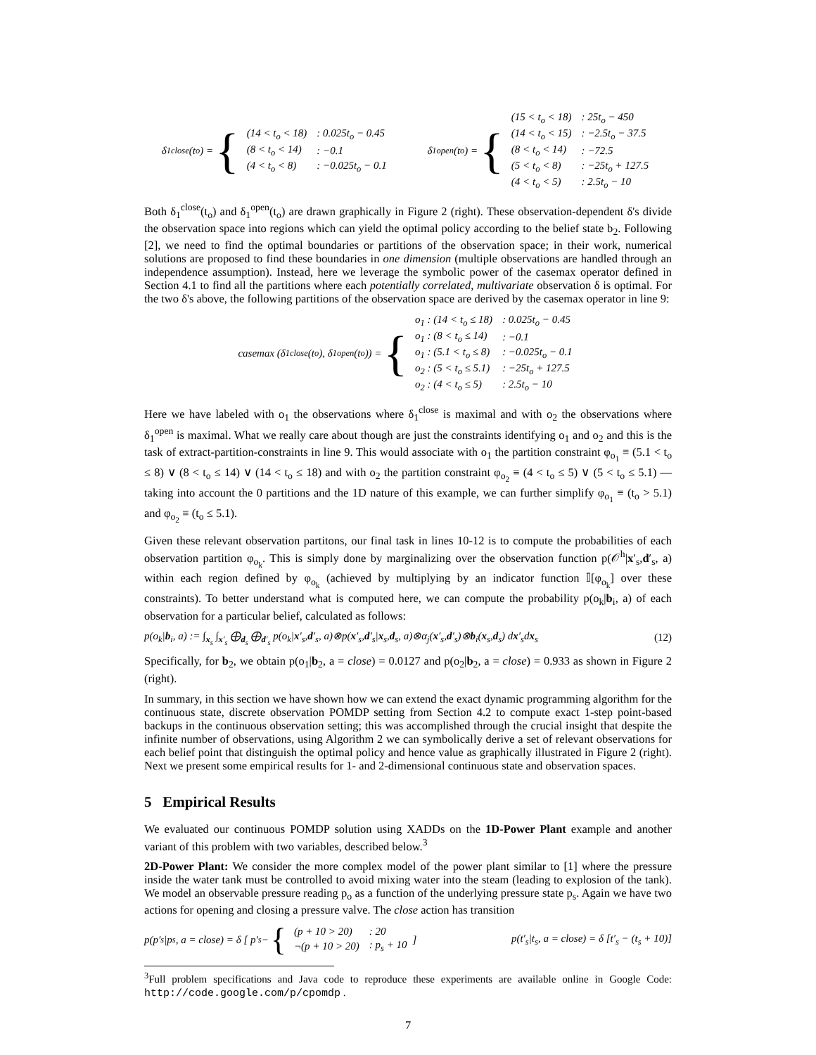δ<sub>1</sub><sup>close</sup>(t<sub>o</sub>) = {
| (14 < t<sub>o</sub> < 18) | : 0.025t<sub>o</sub> − 0.45 |
| (8 < t<sub>o</sub> < 14) | : −0.1 |
| (4 < t<sub>o</sub> < 8) | : −0.025t<sub>o</sub> − 0.1 |
δ<sub>1</sub><sup>open</sup>(t<sub>o</sub>) = {
| (15 < t<sub>o</sub> < 18) | : 25t<sub>o</sub> − 450 |
| (14 < t<sub>o</sub> < 15) | : −2.5t<sub>o</sub> − 37.5 |
| (8 < t<sub>o</sub> < 14) | : −72.5 |
| (5 < t<sub>o</sub> < 8) | : −25t<sub>o</sub> + 127.5 |
| (4 < t<sub>o</sub> < 5) | : 2.5t<sub>o</sub> − 10 |
Both δ<sub>1</sub><sup>close</sup>(t<sub>o</sub>) and δ<sub>1</sub><sup>open</sup>(t<sub>o</sub>) are drawn graphically in Figure 2 (right). These observation-dependent δ's divide the observation space into regions which can yield the optimal policy according to the belief state b<sub>2</sub>. Following [2], we need to find the optimal boundaries or partitions of the observation space; in their work, numerical solutions are proposed to find these boundaries in one dimension (multiple observations are handled through an independence assumption). Instead, here we leverage the symbolic power of the casemax operator defined in Section 4.1 to find all the partitions where each potentially correlated, multivariate observation δ is optimal. For the two δ's above, the following partitions of the observation space are derived by the casemax operator in line 9:
casemax (δ<sub>1</sub><sup>close</sup>(t<sub>o</sub>), δ<sub>1</sub><sup>open</sup>(t<sub>o</sub>)) = {
| o<sub>1</sub> : (14 < t<sub>o</sub> ≤ 18) | : 0.025t<sub>o</sub> − 0.45 |
| o<sub>1</sub> : (8 < t<sub>o</sub> ≤ 14) | : −0.1 |
| o<sub>1</sub> : (5.1 < t<sub>o</sub> ≤ 8) | : −0.025t<sub>o</sub> − 0.1 |
| o<sub>2</sub> : (5 < t<sub>o</sub> ≤ 5.1) | : −25t<sub>o</sub> + 127.5 |
| o<sub>2</sub> : (4 < t<sub>o</sub> ≤ 5) | : 2.5t<sub>o</sub> − 10 |
Here we have labeled with o<sub>1</sub> the observations where δ<sub>1</sub><sup>close</sup> is maximal and with o<sub>2</sub> the observations where δ<sub>1</sub><sup>open</sup> is maximal. What we really care about though are just the constraints identifying o<sub>1</sub> and o<sub>2</sub> and this is the task of extract-partition-constraints in line 9. This would associate with o<sub>1</sub> the partition constraint φ<sub>o<sub>1</sub></sub> ≡ (5.1 < t<sub>o</sub> ≤ 8) ∨ (8 < t<sub>o</sub> ≤ 14) ∨ (14 < t<sub>o</sub> ≤ 18) and with o<sub>2</sub> the partition constraint φ<sub>o<sub>2</sub></sub> ≡ (4 < t<sub>o</sub> ≤ 5) ∨ (5 < t<sub>o</sub> ≤ 5.1) — taking into account the 0 partitions and the 1D nature of this example, we can further simplify φ<sub>o<sub>1</sub></sub> ≡ (t<sub>o</sub> > 5.1) and φ<sub>o<sub>2</sub></sub> ≡ (t<sub>o</sub> ≤ 5.1).
Given these relevant observation partitons, our final task in lines 10-12 is to compute the probabilities of each observation partition φ<sub>o<sub>k</sub></sub>. This is simply done by marginalizing over the observation function p(𝒪<sup>h</sup>|x′<sub>s</sub>,d′<sub>s</sub>, a) within each region defined by φ<sub>o<sub>k</sub></sub> (achieved by multiplying by an indicator function 𝕀[φ<sub>o<sub>k</sub></sub>] over these constraints). To better understand what is computed here, we can compute the probability p(o<sub>k</sub>|b<sub>i</sub>, a) of each observation for a particular belief, calculated as follows:
p(o<sub>k</sub>|b<sub>i</sub>, a) := ∫<sub>x<sub>s</sub></sub> ∫<sub>x′<sub>s</sub></sub> ⨁<sub>d<sub>s</sub></sub> ⨁<sub>d′<sub>s</sub></sub> p(o<sub>k</sub>|x′<sub>s</sub>,d′<sub>s</sub>, a)⊗p(x′<sub>s</sub>,d′<sub>s</sub>|x<sub>s</sub>,d<sub>s</sub>, a)⊗α<sub>j</sub>(x′<sub>s</sub>,d′<sub>s</sub>)⊗b<sub>i</sub>(x<sub>s</sub>,d<sub>s</sub>) dx′<sub>s</sub>dx<sub>s</sub> (12)
Specifically, for b<sub>2</sub>, we obtain p(o<sub>1</sub>|b<sub>2</sub>, a = close) = 0.0127 and p(o<sub>2</sub>|b<sub>2</sub>, a = close) = 0.933 as shown in Figure 2 (right).
In summary, in this section we have shown how we can extend the exact dynamic programming algorithm for the continuous state, discrete observation POMDP setting from Section 4.2 to compute exact 1-step point-based backups in the continuous observation setting; this was accomplished through the crucial insight that despite the infinite number of observations, using Algorithm 2 we can symbolically derive a set of relevant observations for each belief point that distinguish the optimal policy and hence value as graphically illustrated in Figure 2 (right). Next we present some empirical results for 1- and 2-dimensional continuous state and observation spaces.
5 Empirical Results
We evaluated our continuous POMDP solution using XADDs on the 1D-Power Plant example and another variant of this problem with two variables, described below.<sup>3</sup>
2D-Power Plant: We consider the more complex model of the power plant similar to [1] where the pressure inside the water tank must be controlled to avoid mixing water into the steam (leading to explosion of the tank). We model an observable pressure reading p<sub>o</sub> as a function of the underlying pressure state p<sub>s</sub>. Again we have two actions for opening and closing a pressure valve. The close action has transition
p(p′<sub>s</sub>|p<sub>s</sub>, a = close) = δ [ p′<sub>s</sub> − {
| (p + 10 > 20) | : 20 |
| ¬(p + 10 > 20) | : p<sub>s</sub> + 10 |
]
p(t′<sub>s</sub>|t<sub>s</sub>, a = close) = δ [t′<sub>s</sub> − (t<sub>s</sub> + 10)]
<sup>3</sup> Full problem specifications and Java code to reproduce these experiments are available online in Google Code: http://code.google.com/p/cpomdp .
7